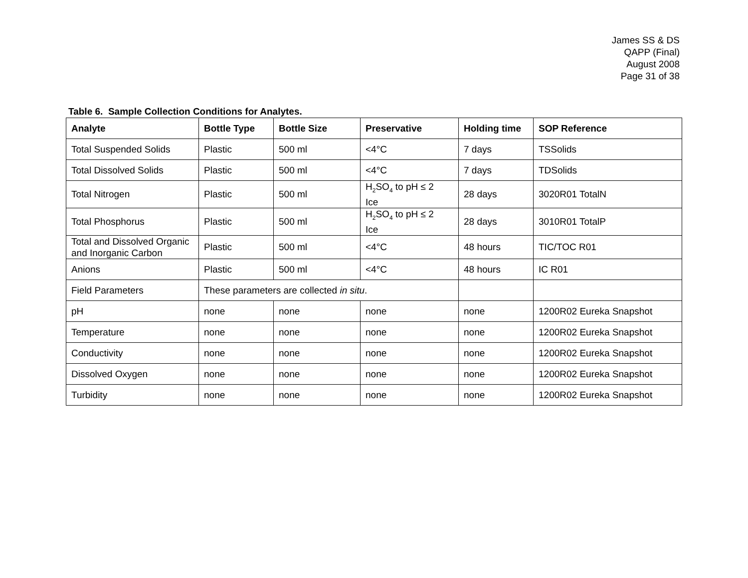James SS & DS
QAPP (Final)
August 2008
Page 31 of 38
Table 6. Sample Collection Conditions for Analytes.
| Analyte | Bottle Type | Bottle Size | Preservative | Holding time | SOP Reference |
| --- | --- | --- | --- | --- | --- |
| Total Suspended Solids | Plastic | 500 ml | <4°C | 7 days | TSSolids |
| Total Dissolved Solids | Plastic | 500 ml | <4°C | 7 days | TDSolids |
| Total Nitrogen | Plastic | 500 ml | H<sub>2</sub>SO<sub>4</sub> to pH ≤ 2 Ice | 28 days | 3020R01 TotalN |
| Total Phosphorus | Plastic | 500 ml | H<sub>2</sub>SO<sub>4</sub> to pH ≤ 2 Ice | 28 days | 3010R01 TotalP |
| Total and Dissolved Organic and Inorganic Carbon | Plastic | 500 ml | <4°C | 48 hours | TIC/TOC R01 |
| Anions | Plastic | 500 ml | <4°C | 48 hours | IC R01 |
| Field Parameters | These parameters are collected in situ . | | | | |
| pH | none | none | none | none | 1200R02 Eureka Snapshot |
| Temperature | none | none | none | none | 1200R02 Eureka Snapshot |
| Conductivity | none | none | none | none | 1200R02 Eureka Snapshot |
| Dissolved Oxygen | none | none | none | none | 1200R02 Eureka Snapshot |
| Turbidity | none | none | none | none | 1200R02 Eureka Snapshot |